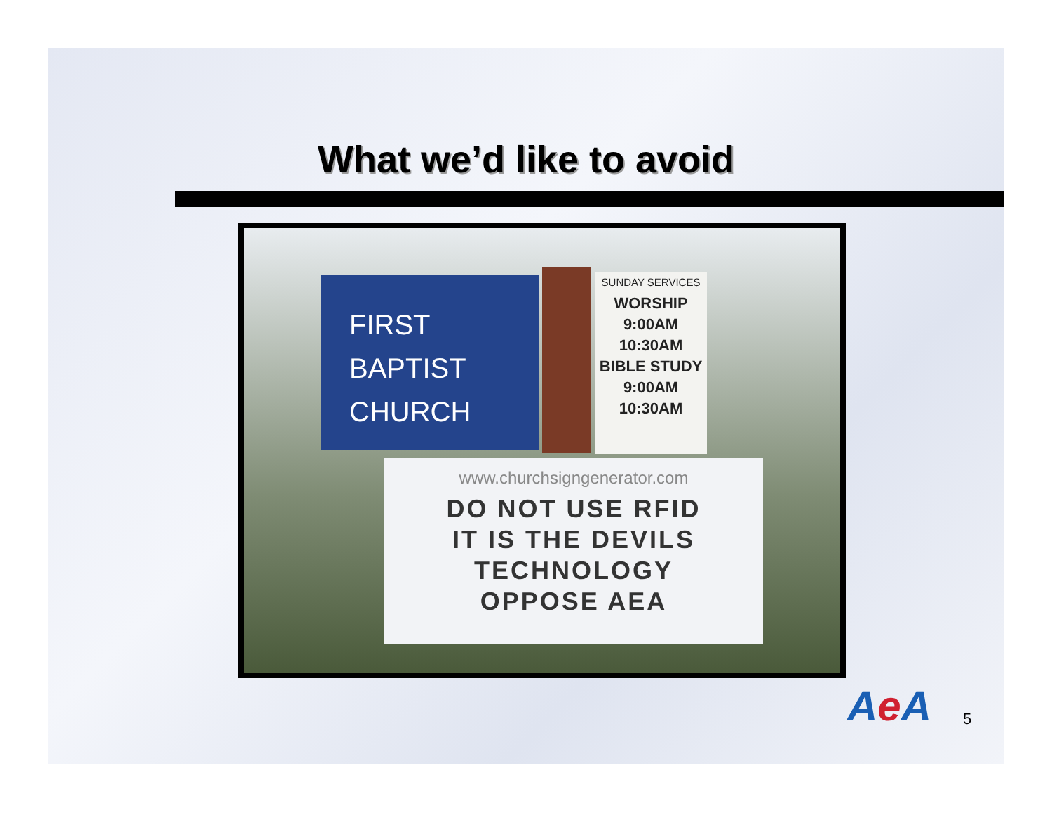What we’d like to avoid
FIRST
BAPTIST
CHURCH
SUNDAY SERVICES
WORSHIP
9:00AM
10:30AM
BIBLE STUDY
9:00AM
10:30AM
www.churchsigngenerator.com
DO NOT USE RFID
IT IS THE DEVILS
TECHNOLOGY
OPPOSE AEA
Ae A 5